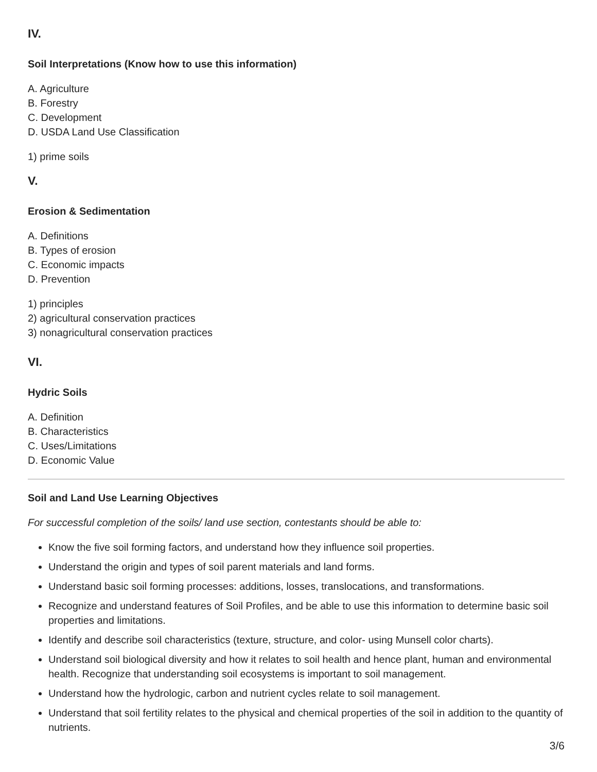IV.
Soil Interpretations (Know how to use this information)
A. Agriculture
B. Forestry
C. Development
D. USDA Land Use Classification
1) prime soils
V.
Erosion & Sedimentation
A. Definitions
B. Types of erosion
C. Economic impacts
D. Prevention
1) principles
2) agricultural conservation practices
3) nonagricultural conservation practices
VI.
Hydric Soils
A. Definition
B. Characteristics
C. Uses/Limitations
D. Economic Value
Soil and Land Use Learning Objectives
For successful completion of the soils/ land use section, contestants should be able to:
Know the five soil forming factors, and understand how they influence soil properties.
Understand the origin and types of soil parent materials and land forms.
Understand basic soil forming processes: additions, losses, translocations, and transformations.
Recognize and understand features of Soil Profiles, and be able to use this information to determine basic soil properties and limitations.
Identify and describe soil characteristics (texture, structure, and color- using Munsell color charts).
Understand soil biological diversity and how it relates to soil health and hence plant, human and environmental health. Recognize that understanding soil ecosystems is important to soil management.
Understand how the hydrologic, carbon and nutrient cycles relate to soil management.
Understand that soil fertility relates to the physical and chemical properties of the soil in addition to the quantity of nutrients.
3/6